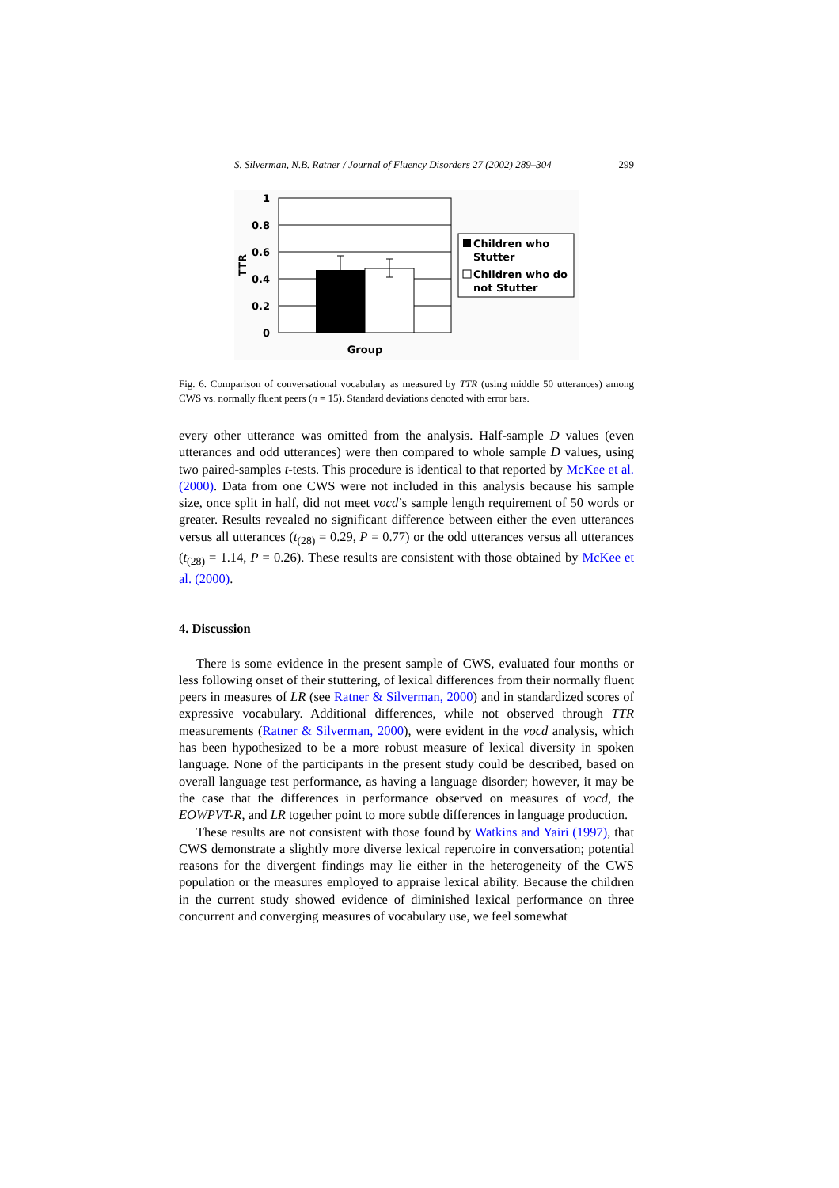S. Silverman, N.B. Ratner / Journal of Fluency Disorders 27 (2002) 289–304 299
1
0.8
0.6
0.4
0.2
0
TTR
Group
Children who
Stutter
Children who do
not Stutter
Fig. 6. Comparison of conversational vocabulary as measured by TTR (using middle 50 utterances) among CWS vs. normally fluent peers (n = 15). Standard deviations denoted with error bars.
every other utterance was omitted from the analysis. Half-sample D values (even utterances and odd utterances) were then compared to whole sample D values, using two paired-samples t-tests. This procedure is identical to that reported by McKee et al. (2000). Data from one CWS were not included in this analysis because his sample size, once split in half, did not meet vocd’s sample length requirement of 50 words or greater. Results revealed no significant difference between either the even utterances versus all utterances (t<sub>(28)</sub> = 0.29, P = 0.77) or the odd utterances versus all utterances (t<sub>(28)</sub> = 1.14, P = 0.26). These results are consistent with those obtained by McKee et al. (2000).
4. Discussion
There is some evidence in the present sample of CWS, evaluated four months or less following onset of their stuttering, of lexical differences from their normally fluent peers in measures of LR (see Ratner & Silverman, 2000) and in standardized scores of expressive vocabulary. Additional differences, while not observed through TTR measurements (Ratner & Silverman, 2000), were evident in the vocd analysis, which has been hypothesized to be a more robust measure of lexical diversity in spoken language. None of the participants in the present study could be described, based on overall language test performance, as having a language disorder; however, it may be the case that the differences in performance observed on measures of vocd, the EOWPVT-R, and LR together point to more subtle differences in language production.
These results are not consistent with those found by Watkins and Yairi (1997), that CWS demonstrate a slightly more diverse lexical repertoire in conversation; potential reasons for the divergent findings may lie either in the heterogeneity of the CWS population or the measures employed to appraise lexical ability. Because the children in the current study showed evidence of diminished lexical performance on three concurrent and converging measures of vocabulary use, we feel somewhat